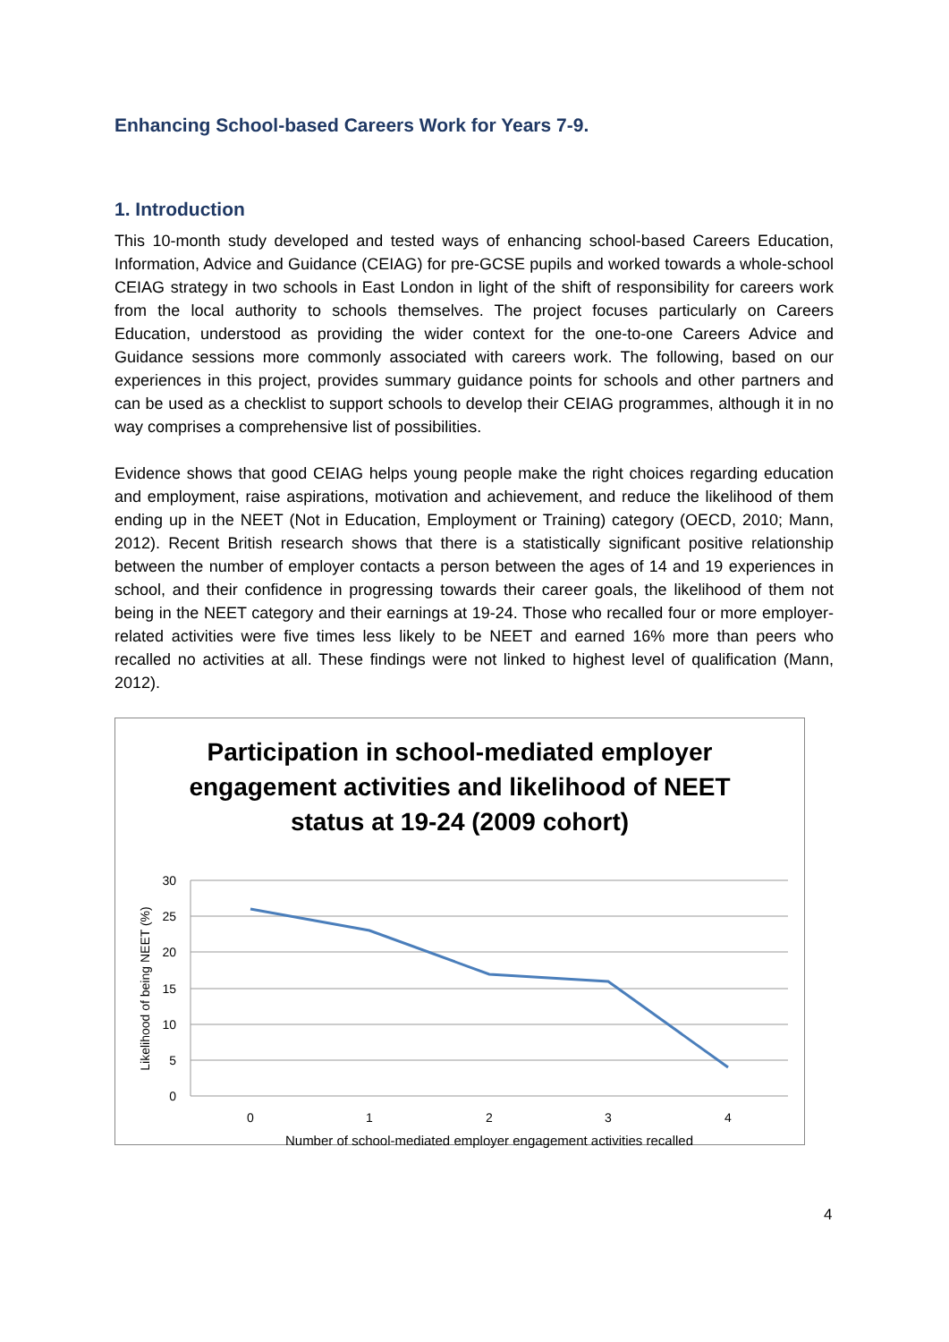Enhancing School-based Careers Work for Years 7-9.
1. Introduction
This 10-month study developed and tested ways of enhancing school-based Careers Education, Information, Advice and Guidance (CEIAG) for pre-GCSE pupils and worked towards a whole-school CEIAG strategy in two schools in East London in light of the shift of responsibility for careers work from the local authority to schools themselves. The project focuses particularly on Careers Education, understood as providing the wider context for the one-to-one Careers Advice and Guidance sessions more commonly associated with careers work. The following, based on our experiences in this project, provides summary guidance points for schools and other partners and can be used as a checklist to support schools to develop their CEIAG programmes, although it in no way comprises a comprehensive list of possibilities.
Evidence shows that good CEIAG helps young people make the right choices regarding education and employment, raise aspirations, motivation and achievement, and reduce the likelihood of them ending up in the NEET (Not in Education, Employment or Training) category (OECD, 2010; Mann, 2012). Recent British research shows that there is a statistically significant positive relationship between the number of employer contacts a person between the ages of 14 and 19 experiences in school, and their confidence in progressing towards their career goals, the likelihood of them not being in the NEET category and their earnings at 19-24. Those who recalled four or more employer-related activities were five times less likely to be NEET and earned 16% more than peers who recalled no activities at all. These findings were not linked to highest level of qualification (Mann, 2012).
Participation in school-mediated employer
engagement activities and likelihood of NEET
status at 19-24 (2009 cohort)
30
25
20
15
10
5
0
0
1
2
3
4
Number of school-mediated employer engagement activities recalled
Likelihood of being NEET (%)
4